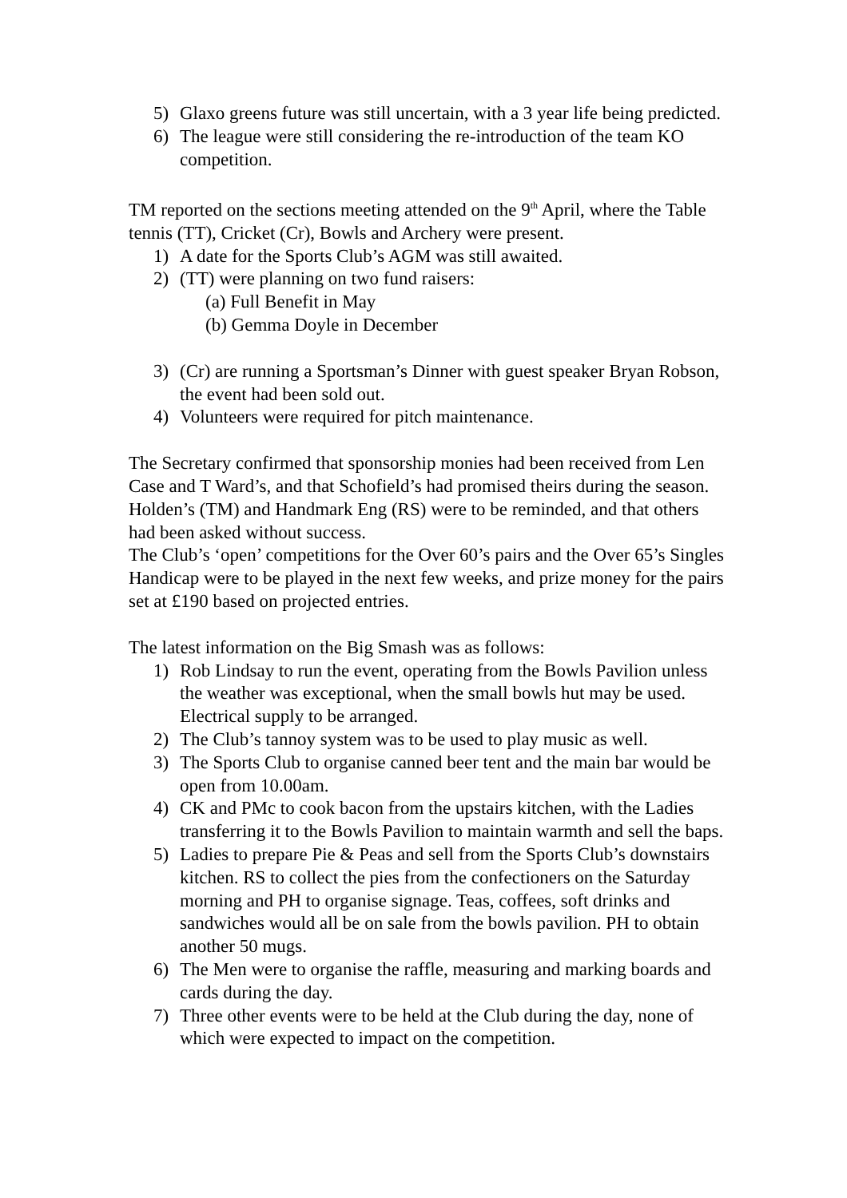5) Glaxo greens future was still uncertain, with a 3 year life being predicted.
6) The league were still considering the re-introduction of the team KO competition.
TM reported on the sections meeting attended on the 9<sup>th</sup> April, where the Table tennis (TT), Cricket (Cr), Bowls and Archery were present.
1) A date for the Sports Club’s AGM was still awaited.
2) (TT) were planning on two fund raisers:
(a) Full Benefit in May
(b) Gemma Doyle in December
3) (Cr) are running a Sportsman’s Dinner with guest speaker Bryan Robson, the event had been sold out.
4) Volunteers were required for pitch maintenance.
The Secretary confirmed that sponsorship monies had been received from Len Case and T Ward’s, and that Schofield’s had promised theirs during the season. Holden’s (TM) and Handmark Eng (RS) were to be reminded, and that others had been asked without success.
The Club’s ‘open’ competitions for the Over 60’s pairs and the Over 65’s Singles Handicap were to be played in the next few weeks, and prize money for the pairs set at £190 based on projected entries.
The latest information on the Big Smash was as follows:
1) Rob Lindsay to run the event, operating from the Bowls Pavilion unless the weather was exceptional, when the small bowls hut may be used. Electrical supply to be arranged.
2) The Club’s tannoy system was to be used to play music as well.
3) The Sports Club to organise canned beer tent and the main bar would be open from 10.00am.
4) CK and PMc to cook bacon from the upstairs kitchen, with the Ladies transferring it to the Bowls Pavilion to maintain warmth and sell the baps.
5) Ladies to prepare Pie & Peas and sell from the Sports Club’s downstairs kitchen. RS to collect the pies from the confectioners on the Saturday morning and PH to organise signage. Teas, coffees, soft drinks and sandwiches would all be on sale from the bowls pavilion. PH to obtain another 50 mugs.
6) The Men were to organise the raffle, measuring and marking boards and cards during the day.
7) Three other events were to be held at the Club during the day, none of which were expected to impact on the competition.